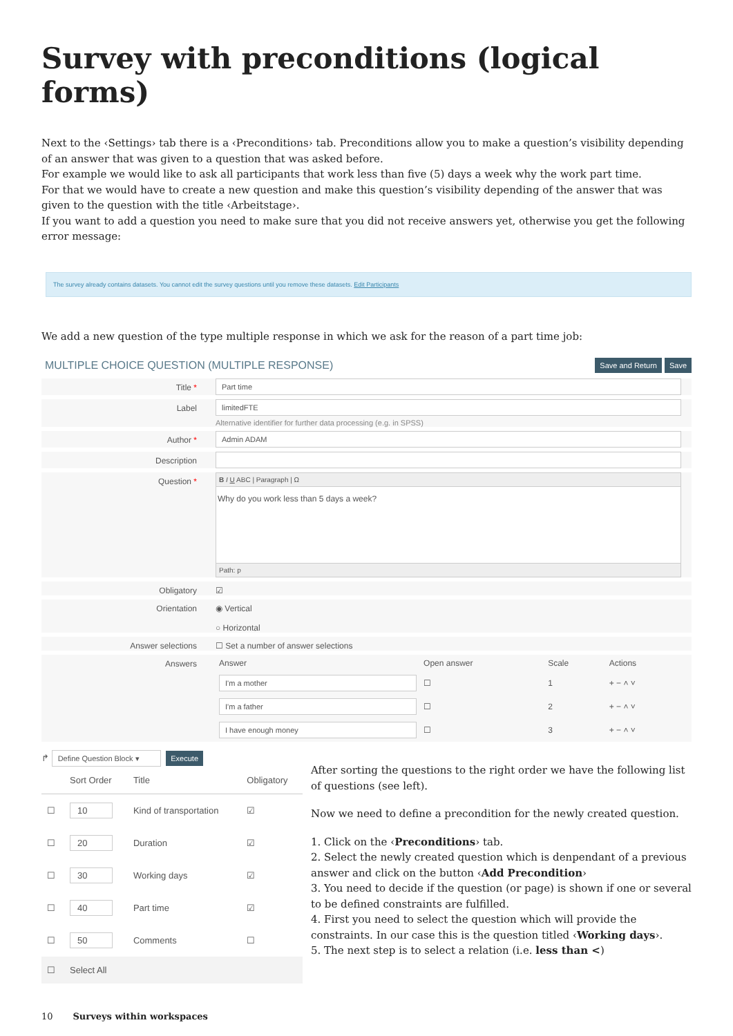Survey with preconditions (logical forms)
Next to the ‹Settings› tab there is a ‹Preconditions› tab. Preconditions allow you to make a question’s visibility depending of an answer that was given to a question that was asked before.
For example we would like to ask all participants that work less than five (5) days a week why the work part time.
For that we would have to create a new question and make this question’s visibility depending of the answer that was given to the question with the title ‹Arbeitstage›.
If you want to add a question you need to make sure that you did not receive answers yet, otherwise you get the following error message:
The survey already contains datasets. You cannot edit the survey questions until you remove these datasets. Edit Participants
We add a new question of the type multiple response in which we ask for the reason of a part time job:
MULTIPLE CHOICE QUESTION (MULTIPLE RESPONSE) Save and Return Save
Title *
Part time
Label
limitedFTE
Alternative identifier for further data processing (e.g. in SPSS)
Author *
Admin ADAM
Description
Question *
B I U ABC | Paragraph | Ω
Why do you work less than 5 days a week?
Path: p
Obligatory ☑
Orientation ◉ Vertical
○ Horizontal
Answer selections ☐ Set a number of answer selections
Answers
| Answer | Open answer | Scale | Actions |
| --- | --- | --- | --- |
| I'm a mother | ☐ | 1 | + − ˄ ˅ |
| I'm a father | ☐ | 2 | + − ˄ ˅ |
| I have enough money | ☐ | 3 | + − ˄ ˅ |
↱ Define Question Block ▾ Execute
| | Sort Order | Title | Obligatory |
| --- | --- | --- | --- |
| ☐ | 10 | Kind of transportation | ☑ |
| ☐ | 20 | Duration | ☑ |
| ☐ | 30 | Working days | ☑ |
| ☐ | 40 | Part time | ☑ |
| ☐ | 50 | Comments | ☐ |
| ☐ | Select All | | |
After sorting the questions to the right order we have the following list of questions (see left).
Now we need to define a precondition for the newly created question.
1. Click on the ‹Preconditions› tab.
2. Select the newly created question which is denpendant of a previous answer and click on the button ‹Add Precondition›
3. You need to decide if the question (or page) is shown if one or several to be defined constraints are fulfilled.
4. First you need to select the question which will provide the constraints. In our case this is the question titled ‹Working days›.
5. The next step is to select a relation (i.e. less than <)
10 Surveys within workspaces